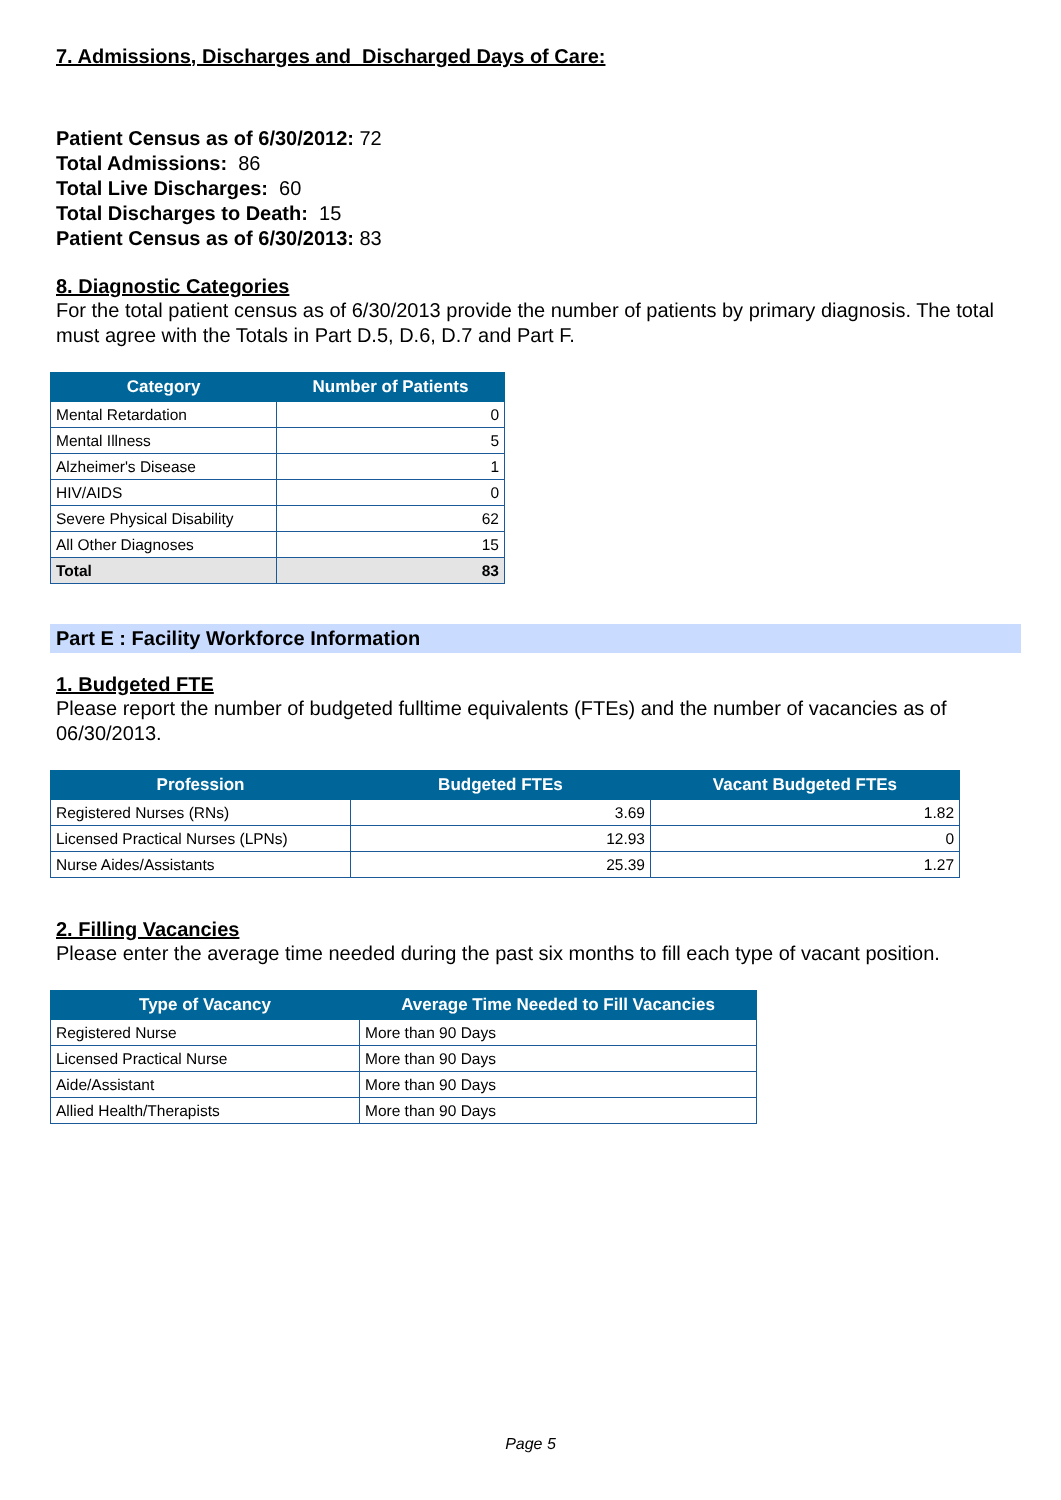7. Admissions, Discharges and Discharged Days of Care:
Patient Census as of 6/30/2012: 72
Total Admissions: 86
Total Live Discharges: 60
Total Discharges to Death: 15
Patient Census as of 6/30/2013: 83
8. Diagnostic Categories
For the total patient census as of 6/30/2013 provide the number of patients by primary diagnosis. The total must agree with the Totals in Part D.5, D.6, D.7 and Part F.
| Category | Number of Patients |
| --- | --- |
| Mental Retardation | 0 |
| Mental Illness | 5 |
| Alzheimer's Disease | 1 |
| HIV/AIDS | 0 |
| Severe Physical Disability | 62 |
| All Other Diagnoses | 15 |
| Total | 83 |
Part E : Facility Workforce Information
1. Budgeted FTE
Please report the number of budgeted fulltime equivalents (FTEs) and the number of vacancies as of 06/30/2013.
| Profession | Budgeted FTEs | Vacant Budgeted FTEs |
| --- | --- | --- |
| Registered Nurses (RNs) | 3.69 | 1.82 |
| Licensed Practical Nurses (LPNs) | 12.93 | 0 |
| Nurse Aides/Assistants | 25.39 | 1.27 |
2. Filling Vacancies
Please enter the average time needed during the past six months to fill each type of vacant position.
| Type of Vacancy | Average Time Needed to Fill Vacancies |
| --- | --- |
| Registered Nurse | More than 90 Days |
| Licensed Practical Nurse | More than 90 Days |
| Aide/Assistant | More than 90 Days |
| Allied Health/Therapists | More than 90 Days |
Page 5